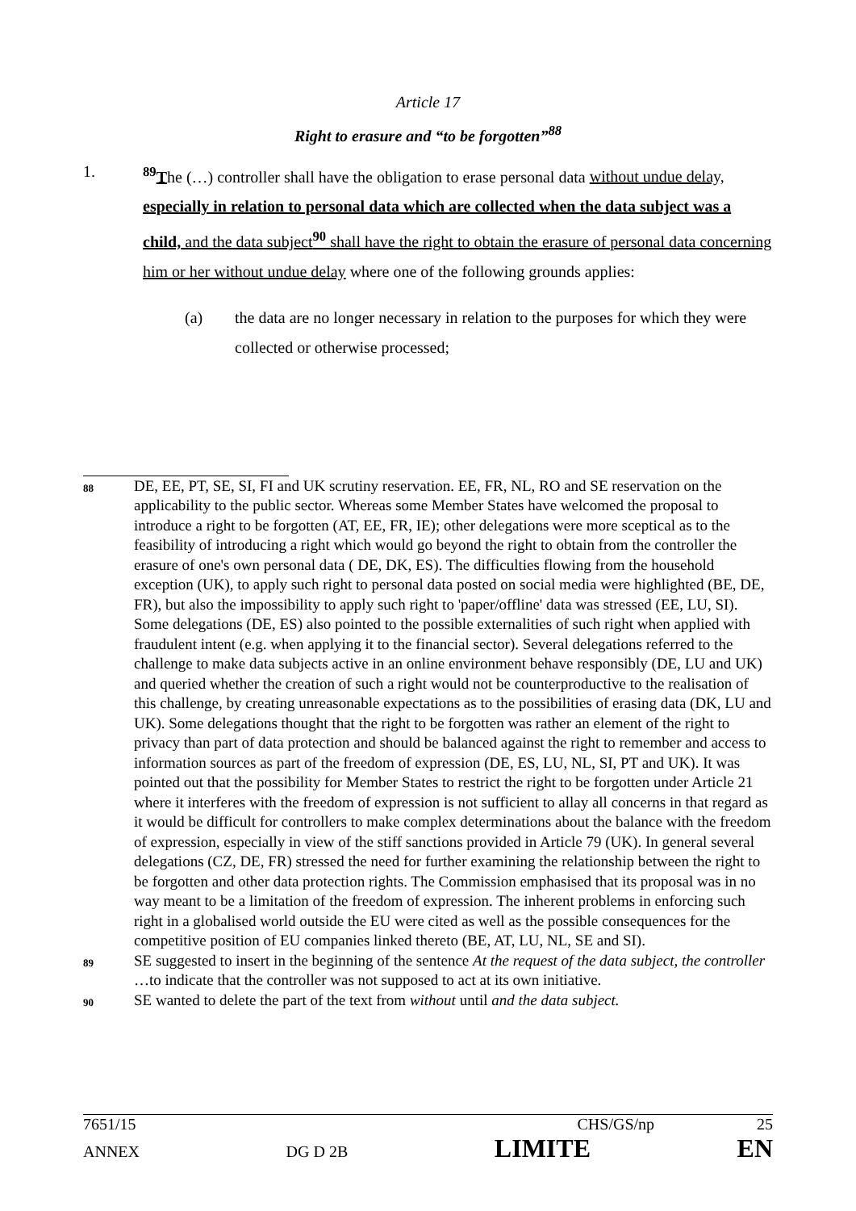Article 17
Right to erasure and “to be forgotten”<sup>88</sup>
1. <sup>89</sup> The (…) controller shall have the obligation to erase personal data without undue delay, especially in relation to personal data which are collected when the data subject was a child, and the data subject<sup>90</sup> shall have the right to obtain the erasure of personal data concerning him or her without undue delay where one of the following grounds applies:
(a) the data are no longer necessary in relation to the purposes for which they were collected or otherwise processed;
88
DE, EE, PT, SE, SI, FI and UK scrutiny reservation. EE, FR, NL, RO and SE reservation on the applicability to the public sector. Whereas some Member States have welcomed the proposal to introduce a right to be forgotten (AT, EE, FR, IE); other delegations were more sceptical as to the feasibility of introducing a right which would go beyond the right to obtain from the controller the erasure of one's own personal data ( DE, DK, ES). The difficulties flowing from the household exception (UK), to apply such right to personal data posted on social media were highlighted (BE, DE, FR), but also the impossibility to apply such right to 'paper/offline' data was stressed (EE, LU, SI). Some delegations (DE, ES) also pointed to the possible externalities of such right when applied with fraudulent intent (e.g. when applying it to the financial sector). Several delegations referred to the challenge to make data subjects active in an online environment behave responsibly (DE, LU and UK) and queried whether the creation of such a right would not be counterproductive to the realisation of this challenge, by creating unreasonable expectations as to the possibilities of erasing data (DK, LU and UK). Some delegations thought that the right to be forgotten was rather an element of the right to privacy than part of data protection and should be balanced against the right to remember and access to information sources as part of the freedom of expression (DE, ES, LU, NL, SI, PT and UK). It was pointed out that the possibility for Member States to restrict the right to be forgotten under Article 21 where it interferes with the freedom of expression is not sufficient to allay all concerns in that regard as it would be difficult for controllers to make complex determinations about the balance with the freedom of expression, especially in view of the stiff sanctions provided in Article 79 (UK). In general several delegations (CZ, DE, FR) stressed the need for further examining the relationship between the right to be forgotten and other data protection rights. The Commission emphasised that its proposal was in no way meant to be a limitation of the freedom of expression. The inherent problems in enforcing such right in a globalised world outside the EU were cited as well as the possible consequences for the competitive position of EU companies linked thereto (BE, AT, LU, NL, SE and SI).
89
SE suggested to insert in the beginning of the sentence At the request of the data subject, the controller …to indicate that the controller was not supposed to act at its own initiative.
90
SE wanted to delete the part of the text from without until and the data subject.
7651/15 CHS/GS/np 25
ANNEX DG D 2B LIMITE EN